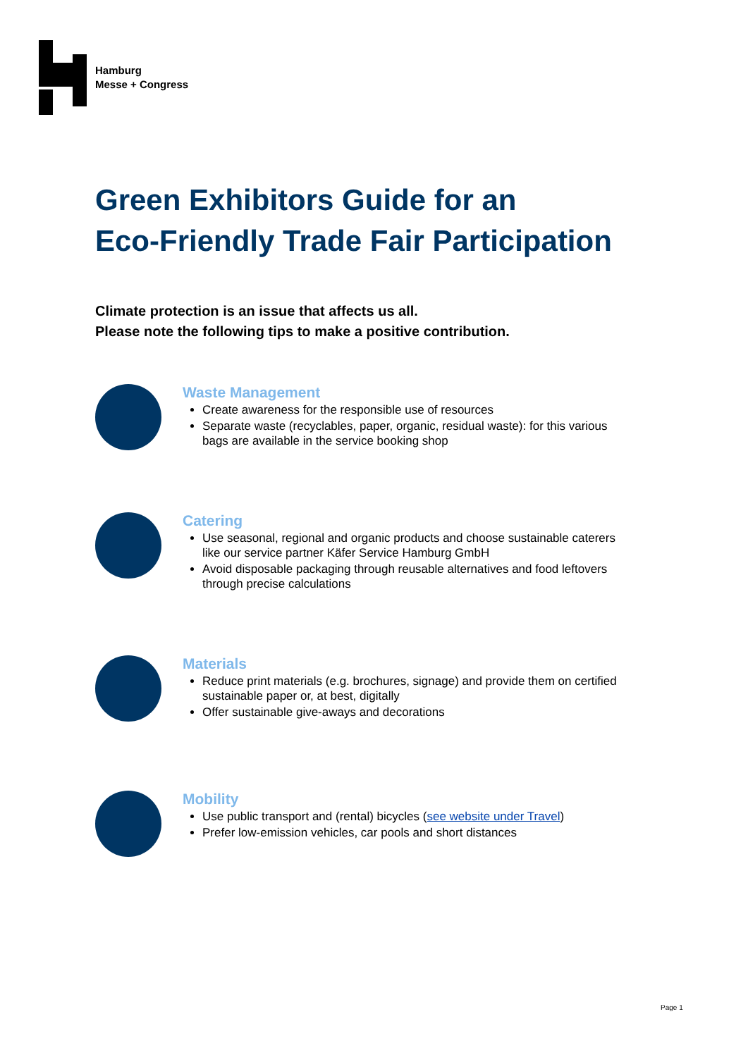Hamburg
Messe + Congress
Green Exhibitors Guide for an
Eco-Friendly Trade Fair Participation
Climate protection is an issue that affects us all.
Please note the following tips to make a positive contribution.
Waste Management
Create awareness for the responsible use of resources
Separate waste (recyclables, paper, organic, residual waste): for this various bags are available in the service booking shop
Catering
Use seasonal, regional and organic products and choose sustainable caterers like our service partner Käfer Service Hamburg GmbH
Avoid disposable packaging through reusable alternatives and food leftovers through precise calculations
Materials
Reduce print materials (e.g. brochures, signage) and provide them on certified sustainable paper or, at best, digitally
Offer sustainable give-aways and decorations
Mobility
Use public transport and (rental) bicycles (see website under Travel)
Prefer low-emission vehicles, car pools and short distances
Page 1